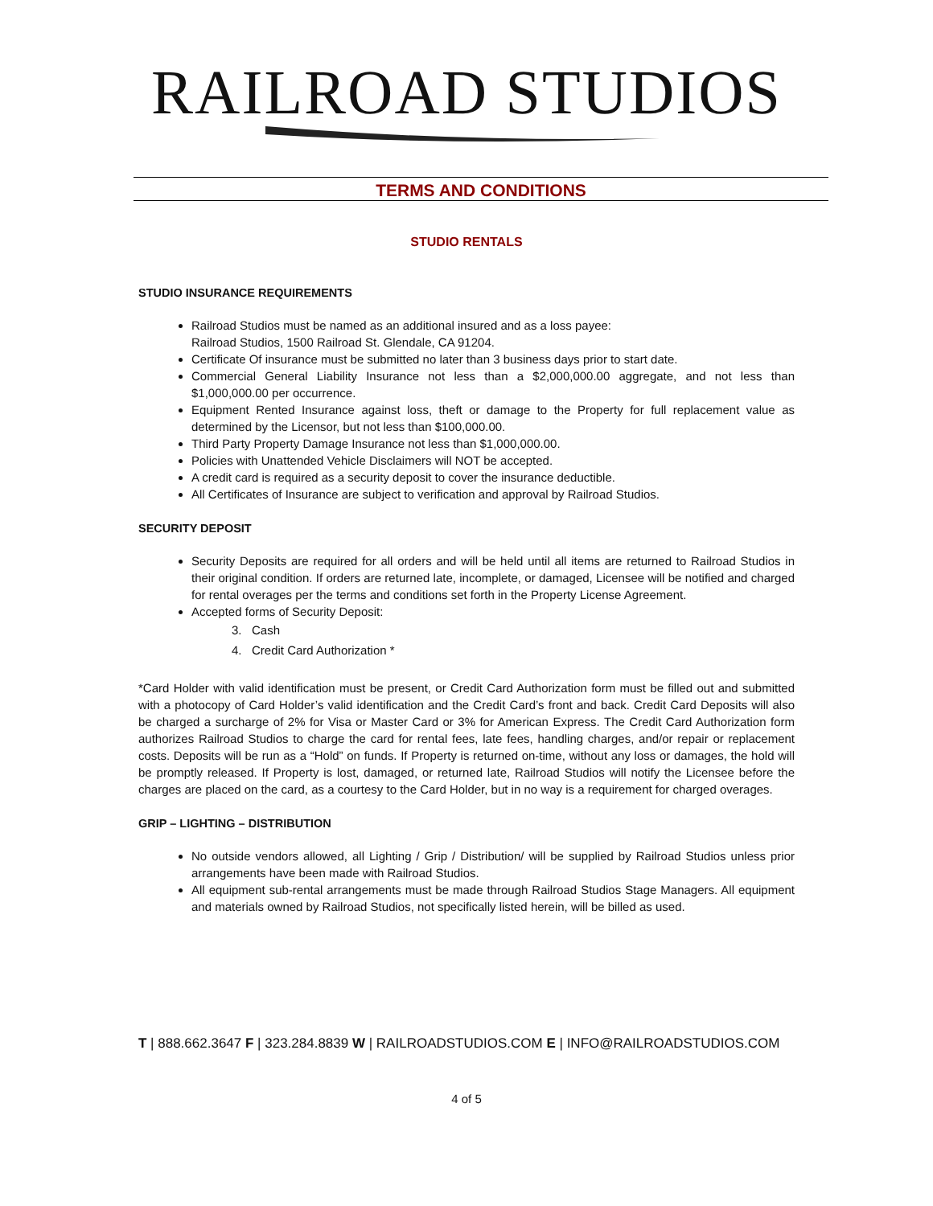RAILROAD STUDIOS
TERMS AND CONDITIONS
STUDIO RENTALS
STUDIO INSURANCE REQUIREMENTS
Railroad Studios must be named as an additional insured and as a loss payee:
Railroad Studios, 1500 Railroad St. Glendale, CA 91204.
Certificate Of insurance must be submitted no later than 3 business days prior to start date.
Commercial General Liability Insurance not less than a $2,000,000.00 aggregate, and not less than $1,000,000.00 per occurrence.
Equipment Rented Insurance against loss, theft or damage to the Property for full replacement value as determined by the Licensor, but not less than $100,000.00.
Third Party Property Damage Insurance not less than $1,000,000.00.
Policies with Unattended Vehicle Disclaimers will NOT be accepted.
A credit card is required as a security deposit to cover the insurance deductible.
All Certificates of Insurance are subject to verification and approval by Railroad Studios.
SECURITY DEPOSIT
Security Deposits are required for all orders and will be held until all items are returned to Railroad Studios in their original condition. If orders are returned late, incomplete, or damaged, Licensee will be notified and charged for rental overages per the terms and conditions set forth in the Property License Agreement.
Accepted forms of Security Deposit:
3. Cash
4. Credit Card Authorization *
*Card Holder with valid identification must be present, or Credit Card Authorization form must be filled out and submitted with a photocopy of Card Holder’s valid identification and the Credit Card’s front and back. Credit Card Deposits will also be charged a surcharge of 2% for Visa or Master Card or 3% for American Express. The Credit Card Authorization form authorizes Railroad Studios to charge the card for rental fees, late fees, handling charges, and/or repair or replacement costs. Deposits will be run as a “Hold” on funds. If Property is returned on-time, without any loss or damages, the hold will be promptly released. If Property is lost, damaged, or returned late, Railroad Studios will notify the Licensee before the charges are placed on the card, as a courtesy to the Card Holder, but in no way is a requirement for charged overages.
GRIP – LIGHTING – DISTRIBUTION
No outside vendors allowed, all Lighting / Grip / Distribution/ will be supplied by Railroad Studios unless prior arrangements have been made with Railroad Studios.
All equipment sub-rental arrangements must be made through Railroad Studios Stage Managers. All equipment and materials owned by Railroad Studios, not specifically listed herein, will be billed as used.
T | 888.662.3647 F | 323.284.8839 W | RAILROADSTUDIOS.COM E | INFO@RAILROADSTUDIOS.COM
4 of 5